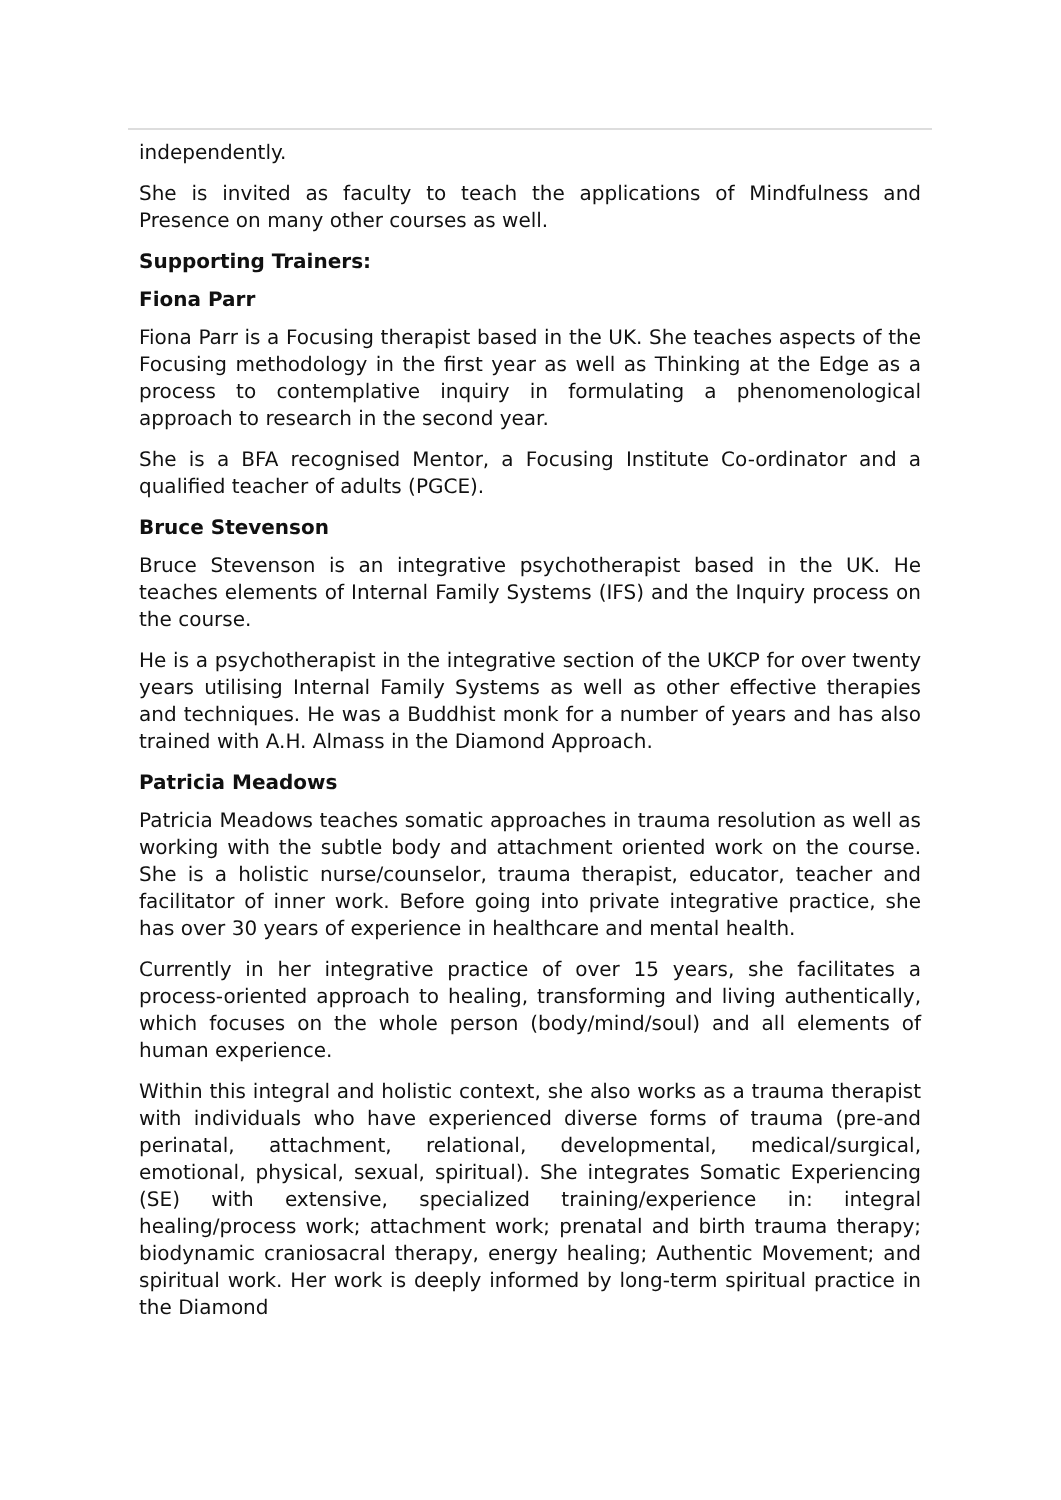independently.
She is invited as faculty to teach the applications of Mindfulness and Presence on many other courses as well.
Supporting Trainers:
Fiona Parr
Fiona Parr is a Focusing therapist based in the UK. She teaches aspects of the Focusing methodology in the first year as well as Thinking at the Edge as a process to contemplative inquiry in formulating a phenomenological approach to research in the second year.
She is a BFA recognised Mentor, a Focusing Institute Co-ordinator and a qualified teacher of adults (PGCE).
Bruce Stevenson
Bruce Stevenson is an integrative psychotherapist based in the UK. He teaches elements of Internal Family Systems (IFS) and the Inquiry process on the course.
He is a psychotherapist in the integrative section of the UKCP for over twenty years utilising Internal Family Systems as well as other effective therapies and techniques. He was a Buddhist monk for a number of years and has also trained with A.H. Almass in the Diamond Approach.
Patricia Meadows
Patricia Meadows teaches somatic approaches in trauma resolution as well as working with the subtle body and attachment oriented work on the course. She is a holistic nurse/counselor, trauma therapist, educator, teacher and facilitator of inner work. Before going into private integrative practice, she has over 30 years of experience in healthcare and mental health.
Currently in her integrative practice of over 15 years, she facilitates a process-oriented approach to healing, transforming and living authentically, which focuses on the whole person (body/mind/soul) and all elements of human experience.
Within this integral and holistic context, she also works as a trauma therapist with individuals who have experienced diverse forms of trauma (pre-and perinatal, attachment, relational, developmental, medical/surgical, emotional, physical, sexual, spiritual). She integrates Somatic Experiencing (SE) with extensive, specialized training/experience in: integral healing/process work; attachment work; prenatal and birth trauma therapy; biodynamic craniosacral therapy, energy healing; Authentic Movement; and spiritual work. Her work is deeply informed by long-term spiritual practice in the Diamond